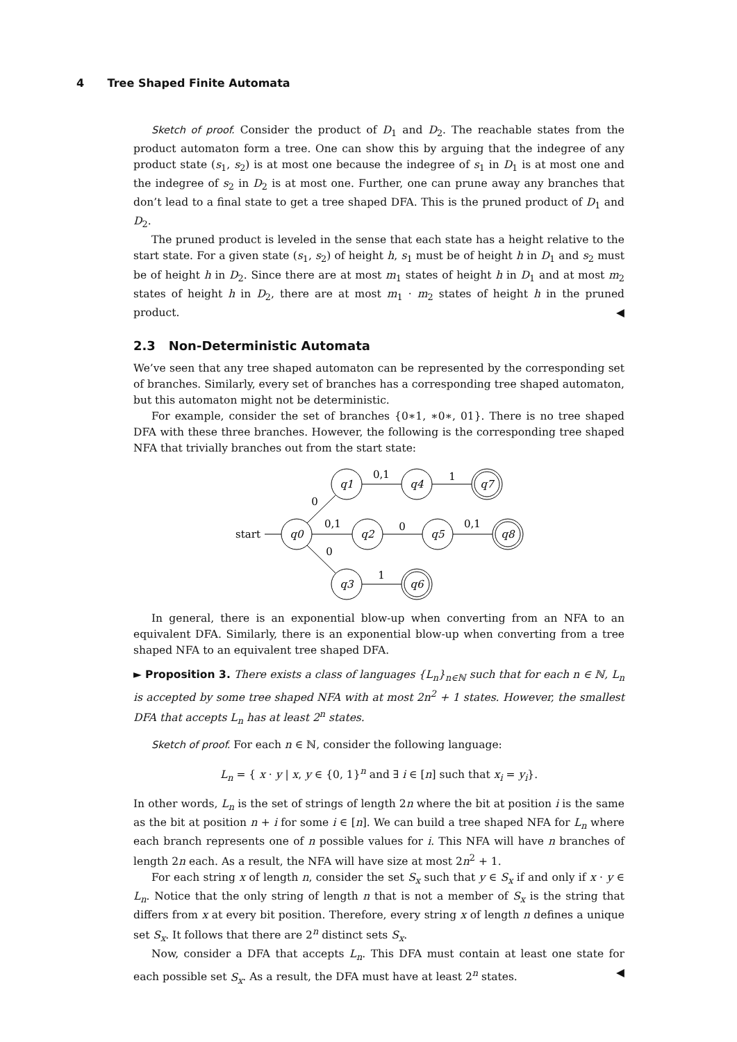4 Tree Shaped Finite Automata
Sketch of proof. Consider the product of D<sub>1</sub> and D<sub>2</sub>. The reachable states from the product automaton form a tree. One can show this by arguing that the indegree of any product state (s<sub>1</sub>, s<sub>2</sub>) is at most one because the indegree of s<sub>1</sub> in D<sub>1</sub> is at most one and the indegree of s<sub>2</sub> in D<sub>2</sub> is at most one. Further, one can prune away any branches that don’t lead to a final state to get a tree shaped DFA. This is the pruned product of D<sub>1</sub> and D<sub>2</sub>.
The pruned product is leveled in the sense that each state has a height relative to the start state. For a given state (s<sub>1</sub>, s<sub>2</sub>) of height h, s<sub>1</sub> must be of height h in D<sub>1</sub> and s<sub>2</sub> must be of height h in D<sub>2</sub>. Since there are at most m<sub>1</sub> states of height h in D<sub>1</sub> and at most m<sub>2</sub> states of height h in D<sub>2</sub>, there are at most m<sub>1</sub> · m<sub>2</sub> states of height h in the pruned product. ◀
2.3 Non-Deterministic Automata
We’ve seen that any tree shaped automaton can be represented by the corresponding set of branches. Similarly, every set of branches has a corresponding tree shaped automaton, but this automaton might not be deterministic.
For example, consider the set of branches {0∗1, ∗0∗, 01}. There is no tree shaped DFA with these three branches. However, the following is the corresponding tree shaped NFA that trivially branches out from the start state:
q0
q1
q2
q3
q4
q5
q6
q7
q8
start
0
0,1
0
0,1
1
0
0,1
1
In general, there is an exponential blow-up when converting from an NFA to an equivalent DFA. Similarly, there is an exponential blow-up when converting from a tree shaped NFA to an equivalent tree shaped DFA.
► Proposition 3. There exists a class of languages {L<sub>n</sub>}<sub>n∈ℕ</sub> such that for each n ∈ ℕ, L<sub>n</sub> is accepted by some tree shaped NFA with at most 2n<sup>2</sup> + 1 states. However, the smallest DFA that accepts L<sub>n</sub> has at least 2<sup>n</sup> states.
Sketch of proof. For each n ∈ ℕ, consider the following language:
L<sub>n</sub> = { x · y | x, y ∈ {0, 1}<sup>n</sup> and ∃ i ∈ [n] such that x<sub>i</sub> = y<sub>i</sub>}.
In other words, L<sub>n</sub> is the set of strings of length 2n where the bit at position i is the same as the bit at position n + i for some i ∈ [n]. We can build a tree shaped NFA for L<sub>n</sub> where each branch represents one of n possible values for i. This NFA will have n branches of length 2n each. As a result, the NFA will have size at most 2n<sup>2</sup> + 1.
For each string x of length n, consider the set S<sub>x</sub> such that y ∈ S<sub>x</sub> if and only if x · y ∈ L<sub>n</sub>. Notice that the only string of length n that is not a member of S<sub>x</sub> is the string that differs from x at every bit position. Therefore, every string x of length n defines a unique set S<sub>x</sub>. It follows that there are 2<sup>n</sup> distinct sets S<sub>x</sub>.
Now, consider a DFA that accepts L<sub>n</sub>. This DFA must contain at least one state for each possible set S<sub>x</sub>. As a result, the DFA must have at least 2<sup>n</sup> states. ◀